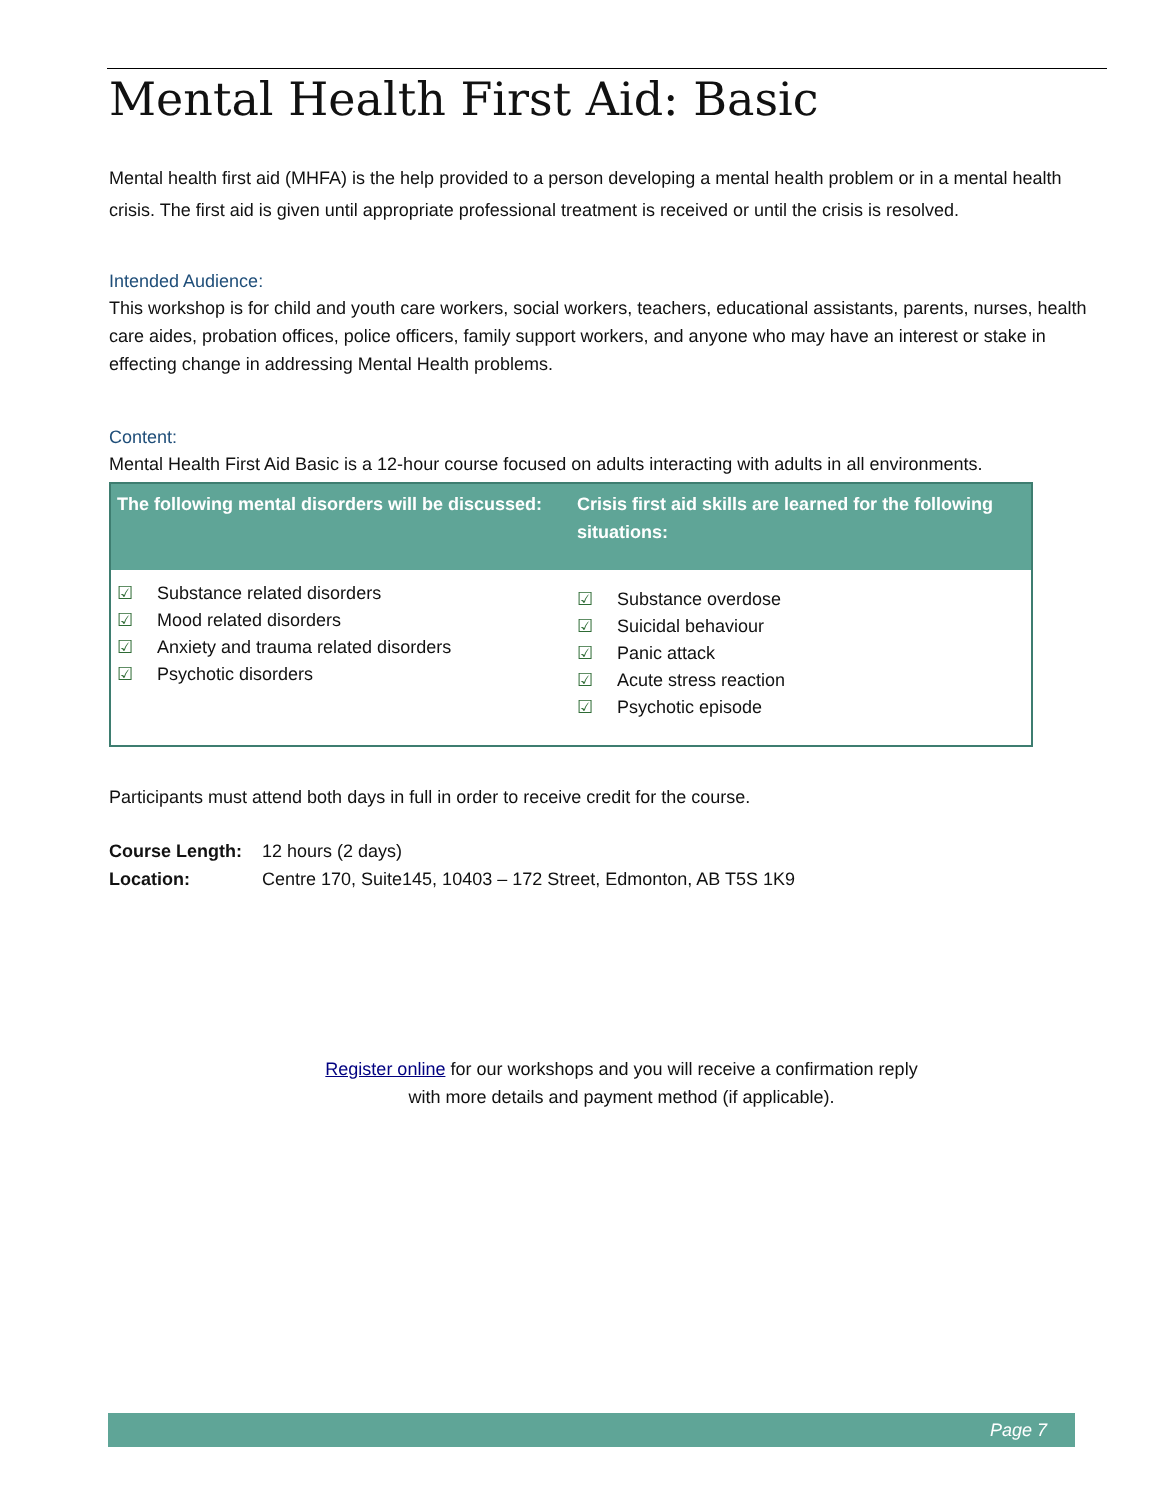Mental Health First Aid: Basic
Mental health first aid (MHFA) is the help provided to a person developing a mental health problem or in a mental health crisis. The first aid is given until appropriate professional treatment is received or until the crisis is resolved.
Intended Audience:
This workshop is for child and youth care workers, social workers, teachers, educational assistants, parents, nurses, health care aides, probation offices, police officers, family support workers, and anyone who may have an interest or stake in effecting change in addressing Mental Health problems.
Content:
Mental Health First Aid Basic is a 12-hour course focused on adults interacting with adults in all environments.
| The following mental disorders will be discussed: | Crisis first aid skills are learned for the following situations: |
| --- | --- |
| ☑ Substance related disorders ☑ Mood related disorders ☑ Anxiety and trauma related disorders ☑ Psychotic disorders | ☑ Substance overdose ☑ Suicidal behaviour ☑ Panic attack ☑ Acute stress reaction ☑ Psychotic episode |
Participants must attend both days in full in order to receive credit for the course.
Course Length: 12 hours (2 days)
Location: Centre 170, Suite145, 10403 – 172 Street, Edmonton, AB T5S 1K9
Register online for our workshops and you will receive a confirmation reply
with more details and payment method (if applicable).
Page 7